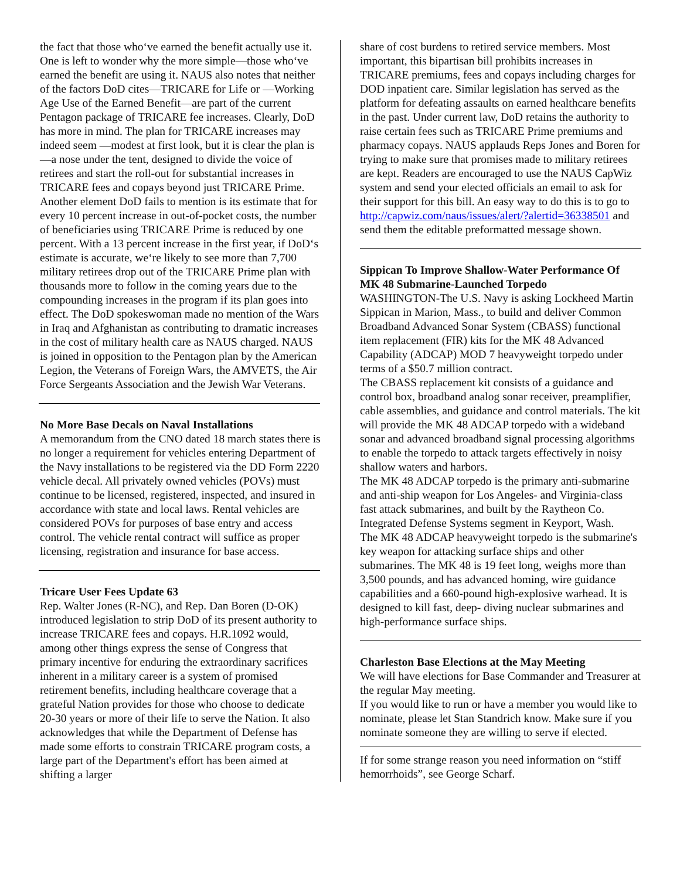the fact that those who‘ve earned the benefit actually use it. One is left to wonder why the more simple—those who‘ve earned the benefit are using it. NAUS also notes that neither of the factors DoD cites—TRICARE for Life or ―Working Age Use of the Earned Benefit—are part of the current Pentagon package of TRICARE fee increases. Clearly, DoD has more in mind. The plan for TRICARE increases may indeed seem ―modest at first look, but it is clear the plan is ―a nose under the tent, designed to divide the voice of retirees and start the roll-out for substantial increases in TRICARE fees and copays beyond just TRICARE Prime. Another element DoD fails to mention is its estimate that for every 10 percent increase in out-of-pocket costs, the number of beneficiaries using TRICARE Prime is reduced by one percent. With a 13 percent increase in the first year, if DoD‘s estimate is accurate, we‘re likely to see more than 7,700 military retirees drop out of the TRICARE Prime plan with thousands more to follow in the coming years due to the compounding increases in the program if its plan goes into effect. The DoD spokeswoman made no mention of the Wars in Iraq and Afghanistan as contributing to dramatic increases in the cost of military health care as NAUS charged. NAUS is joined in opposition to the Pentagon plan by the American Legion, the Veterans of Foreign Wars, the AMVETS, the Air Force Sergeants Association and the Jewish War Veterans.
No More Base Decals on Naval Installations
A memorandum from the CNO dated 18 march states there is no longer a requirement for vehicles entering Department of the Navy installations to be registered via the DD Form 2220 vehicle decal. All privately owned vehicles (POVs) must continue to be licensed, registered, inspected, and insured in accordance with state and local laws. Rental vehicles are considered POVs for purposes of base entry and access control. The vehicle rental contract will suffice as proper licensing, registration and insurance for base access.
Tricare User Fees Update 63
Rep. Walter Jones (R-NC), and Rep. Dan Boren (D-OK) introduced legislation to strip DoD of its present authority to increase TRICARE fees and copays. H.R.1092 would, among other things express the sense of Congress that primary incentive for enduring the extraordinary sacrifices inherent in a military career is a system of promised retirement benefits, including healthcare coverage that a grateful Nation provides for those who choose to dedicate 20-30 years or more of their life to serve the Nation. It also acknowledges that while the Department of Defense has made some efforts to constrain TRICARE program costs, a large part of the Department's effort has been aimed at shifting a larger
share of cost burdens to retired service members. Most important, this bipartisan bill prohibits increases in TRICARE premiums, fees and copays including charges for DOD inpatient care. Similar legislation has served as the platform for defeating assaults on earned healthcare benefits in the past. Under current law, DoD retains the authority to raise certain fees such as TRICARE Prime premiums and pharmacy copays. NAUS applauds Reps Jones and Boren for trying to make sure that promises made to military retirees are kept. Readers are encouraged to use the NAUS CapWiz system and send your elected officials an email to ask for their support for this bill. An easy way to do this is to go to http://capwiz.com/naus/issues/alert/?alertid=36338501 and send them the editable preformatted message shown.
Sippican To Improve Shallow-Water Performance Of MK 48 Submarine-Launched Torpedo
WASHINGTON-The U.S. Navy is asking Lockheed Martin Sippican in Marion, Mass., to build and deliver Common Broadband Advanced Sonar System (CBASS) functional item replacement (FIR) kits for the MK 48 Advanced Capability (ADCAP) MOD 7 heavyweight torpedo under terms of a $50.7 million contract.
The CBASS replacement kit consists of a guidance and control box, broadband analog sonar receiver, preamplifier, cable assemblies, and guidance and control materials. The kit will provide the MK 48 ADCAP torpedo with a wideband sonar and advanced broadband signal processing algorithms to enable the torpedo to attack targets effectively in noisy shallow waters and harbors.
The MK 48 ADCAP torpedo is the primary anti-submarine and anti-ship weapon for Los Angeles- and Virginia-class fast attack submarines, and built by the Raytheon Co. Integrated Defense Systems segment in Keyport, Wash.
The MK 48 ADCAP heavyweight torpedo is the submarine's key weapon for attacking surface ships and other submarines. The MK 48 is 19 feet long, weighs more than 3,500 pounds, and has advanced homing, wire guidance capabilities and a 660-pound high-explosive warhead. It is designed to kill fast, deep- diving nuclear submarines and high-performance surface ships.
Charleston Base Elections at the May Meeting
We will have elections for Base Commander and Treasurer at the regular May meeting.
If you would like to run or have a member you would like to nominate, please let Stan Standrich know. Make sure if you nominate someone they are willing to serve if elected.
If for some strange reason you need information on “stiff hemorrhoids”, see George Scharf.